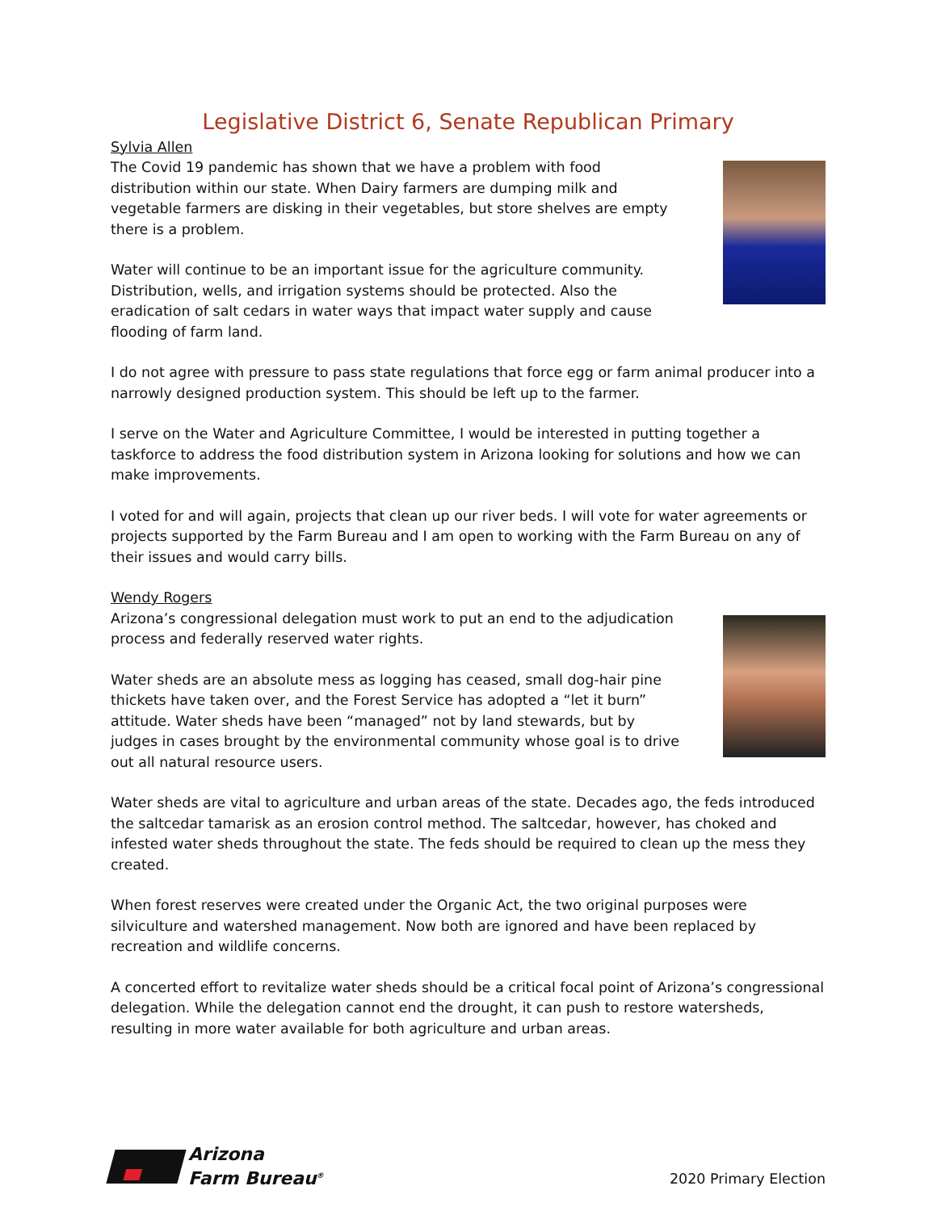Legislative District 6, Senate Republican Primary
Sylvia Allen
The Covid 19 pandemic has shown that we have a problem with food distribution within our state. When Dairy farmers are dumping milk and vegetable farmers are disking in their vegetables, but store shelves are empty there is a problem.
Water will continue to be an important issue for the agriculture community. Distribution, wells, and irrigation systems should be protected. Also the eradication of salt cedars in water ways that impact water supply and cause flooding of farm land.
I do not agree with pressure to pass state regulations that force egg or farm animal producer into a narrowly designed production system. This should be left up to the farmer.
I serve on the Water and Agriculture Committee, I would be interested in putting together a taskforce to address the food distribution system in Arizona looking for solutions and how we can make improvements.
I voted for and will again, projects that clean up our river beds. I will vote for water agreements or projects supported by the Farm Bureau and I am open to working with the Farm Bureau on any of their issues and would carry bills.
Wendy Rogers
Arizona’s congressional delegation must work to put an end to the adjudication process and federally reserved water rights.
Water sheds are an absolute mess as logging has ceased, small dog-hair pine thickets have taken over, and the Forest Service has adopted a “let it burn” attitude. Water sheds have been “managed” not by land stewards, but by judges in cases brought by the environmental community whose goal is to drive out all natural resource users.
Water sheds are vital to agriculture and urban areas of the state. Decades ago, the feds introduced the saltcedar tamarisk as an erosion control method. The saltcedar, however, has choked and infested water sheds throughout the state. The feds should be required to clean up the mess they created.
When forest reserves were created under the Organic Act, the two original purposes were silviculture and watershed management. Now both are ignored and have been replaced by recreation and wildlife concerns.
A concerted effort to revitalize water sheds should be a critical focal point of Arizona’s congressional delegation. While the delegation cannot end the drought, it can push to restore watersheds, resulting in more water available for both agriculture and urban areas.
Arizona
Farm Bureau<sup>®</sup>
2020 Primary Election